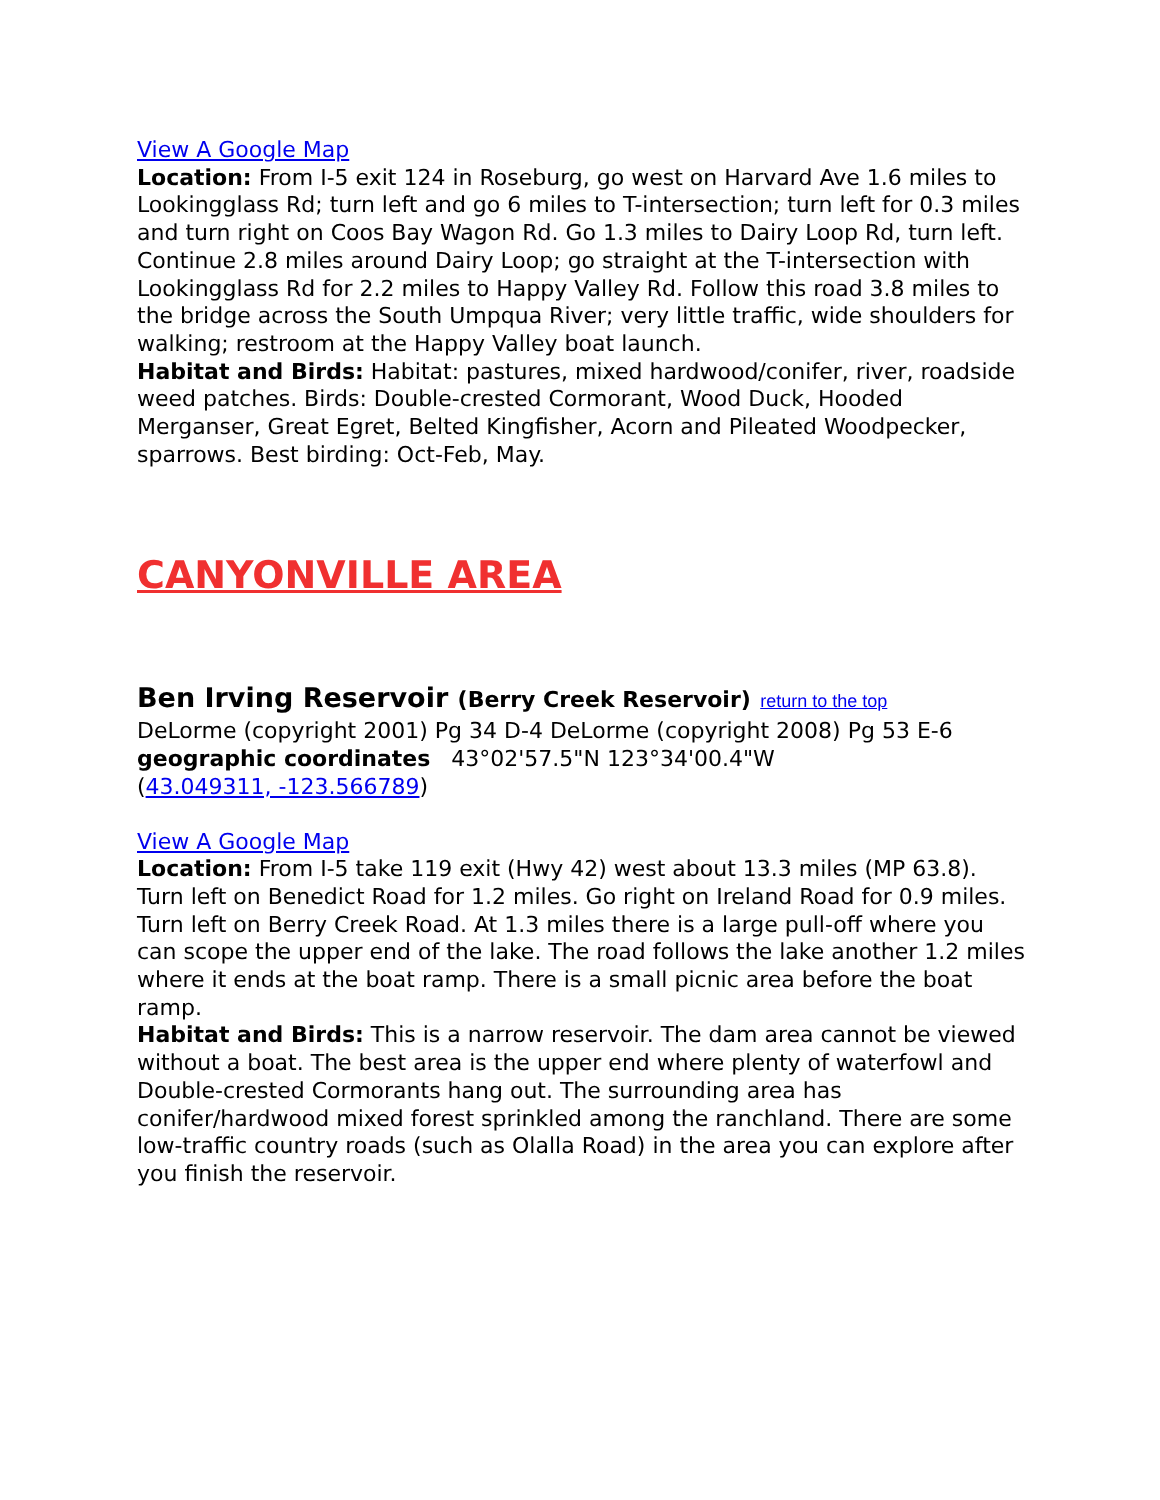View A Google Map
Location: From I-5 exit 124 in Roseburg, go west on Harvard Ave 1.6 miles to Lookingglass Rd; turn left and go 6 miles to T-intersection; turn left for 0.3 miles and turn right on Coos Bay Wagon Rd. Go 1.3 miles to Dairy Loop Rd, turn left. Continue 2.8 miles around Dairy Loop; go straight at the T-intersection with Lookingglass Rd for 2.2 miles to Happy Valley Rd. Follow this road 3.8 miles to the bridge across the South Umpqua River; very little traffic, wide shoulders for walking; restroom at the Happy Valley boat launch.
Habitat and Birds: Habitat: pastures, mixed hardwood/conifer, river, roadside weed patches. Birds: Double-crested Cormorant, Wood Duck, Hooded Merganser, Great Egret, Belted Kingfisher, Acorn and Pileated Woodpecker, sparrows. Best birding: Oct-Feb, May.
CANYONVILLE AREA
Ben Irving Reservoir (Berry Creek Reservoir) return to the top
DeLorme (copyright 2001) Pg 34 D-4 DeLorme (copyright 2008) Pg 53 E-6
geographic coordinates 43°02'57.5"N 123°34'00.4"W
(43.049311, -123.566789)
View A Google Map
Location: From I-5 take 119 exit (Hwy 42) west about 13.3 miles (MP 63.8). Turn left on Benedict Road for 1.2 miles. Go right on Ireland Road for 0.9 miles. Turn left on Berry Creek Road. At 1.3 miles there is a large pull-off where you can scope the upper end of the lake. The road follows the lake another 1.2 miles where it ends at the boat ramp. There is a small picnic area before the boat ramp.
Habitat and Birds: This is a narrow reservoir. The dam area cannot be viewed without a boat. The best area is the upper end where plenty of waterfowl and Double-crested Cormorants hang out. The surrounding area has conifer/hardwood mixed forest sprinkled among the ranchland. There are some low-traffic country roads (such as Olalla Road) in the area you can explore after you finish the reservoir.